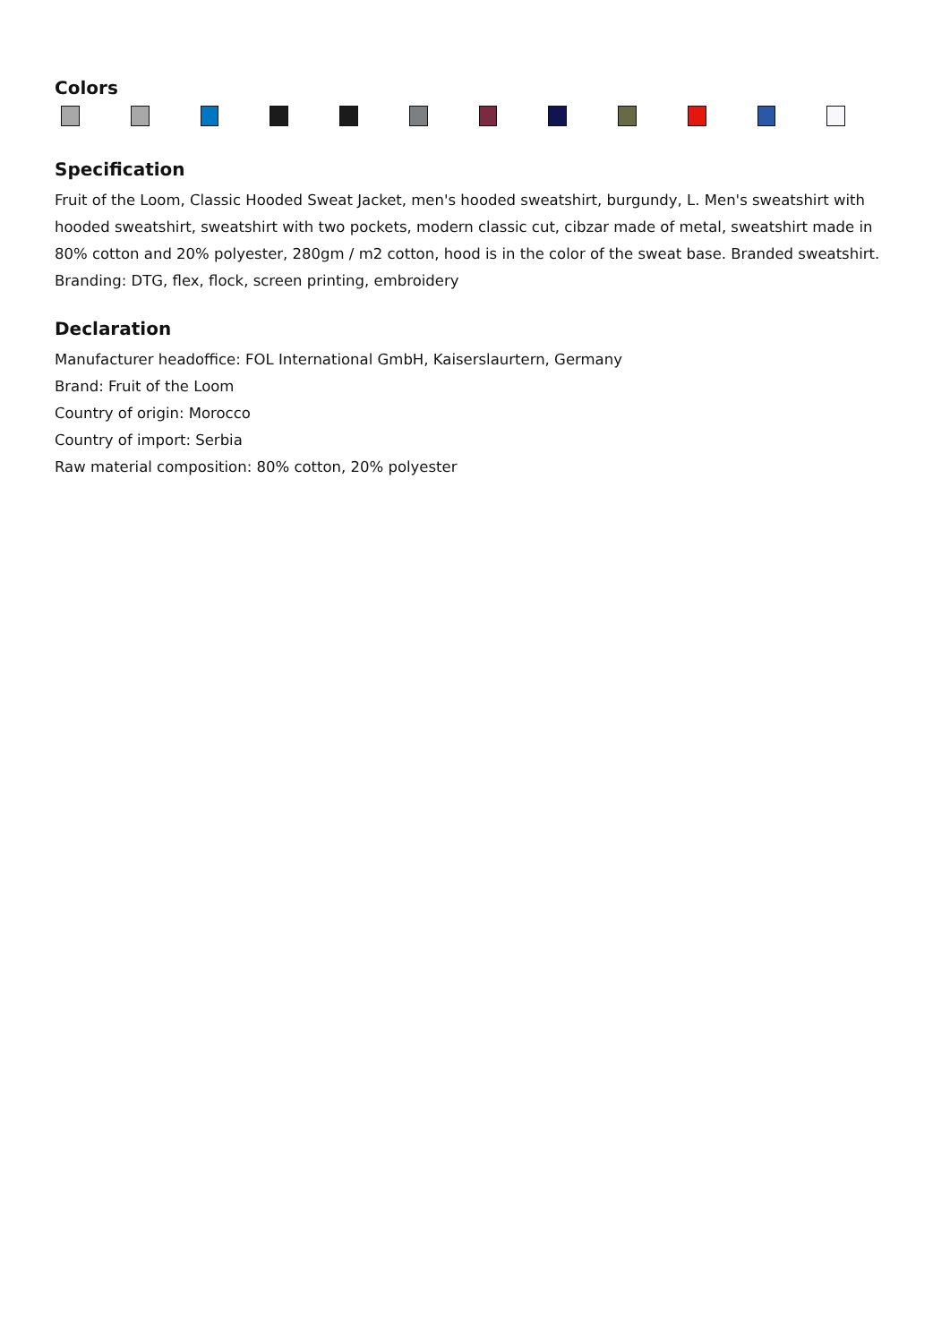Colors
Specification
Fruit of the Loom, Classic Hooded Sweat Jacket, men's hooded sweatshirt, burgundy, L. Men's sweatshirt with hooded sweatshirt, sweatshirt with two pockets, modern classic cut, cibzar made of metal, sweatshirt made in 80% cotton and 20% polyester, 280gm / m2 cotton, hood is in the color of the sweat base. Branded sweatshirt. Branding: DTG, flex, flock, screen printing, embroidery
Declaration
Manufacturer headoffice: FOL International GmbH, Kaiserslaurtern, Germany
Brand: Fruit of the Loom
Country of origin: Morocco
Country of import: Serbia
Raw material composition: 80% cotton, 20% polyester